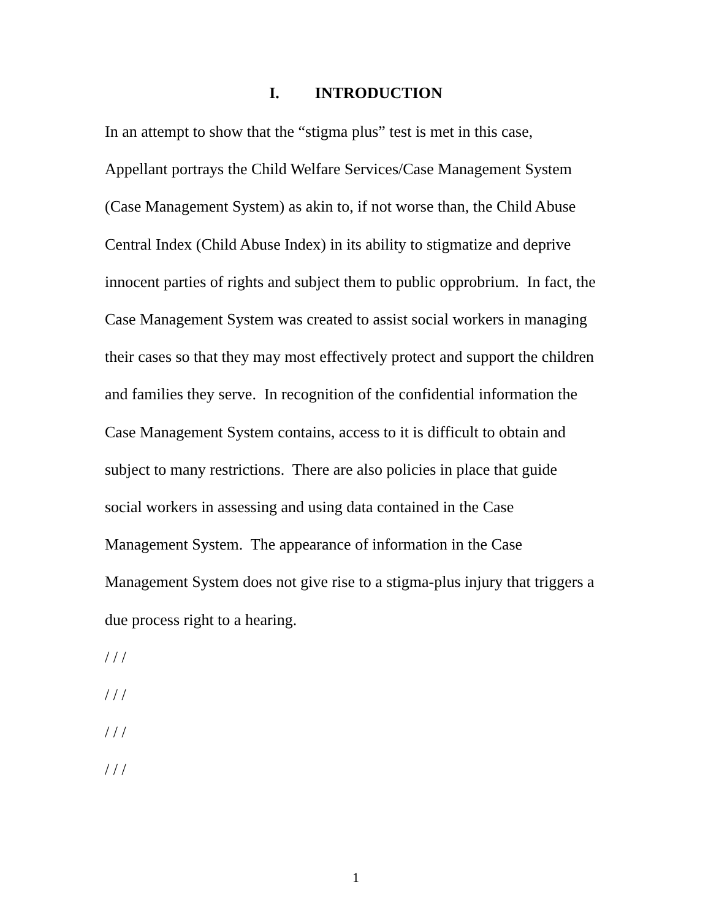I. INTRODUCTION
In an attempt to show that the “stigma plus” test is met in this case,
Appellant portrays the Child Welfare Services/Case Management System
(Case Management System) as akin to, if not worse than, the Child Abuse
Central Index (Child Abuse Index) in its ability to stigmatize and deprive
innocent parties of rights and subject them to public opprobrium. In fact, the
Case Management System was created to assist social workers in managing
their cases so that they may most effectively protect and support the children
and families they serve. In recognition of the confidential information the
Case Management System contains, access to it is difficult to obtain and
subject to many restrictions. There are also policies in place that guide
social workers in assessing and using data contained in the Case
Management System. The appearance of information in the Case
Management System does not give rise to a stigma-plus injury that triggers a
due process right to a hearing.
/ / /
/ / /
/ / /
/ / /
1